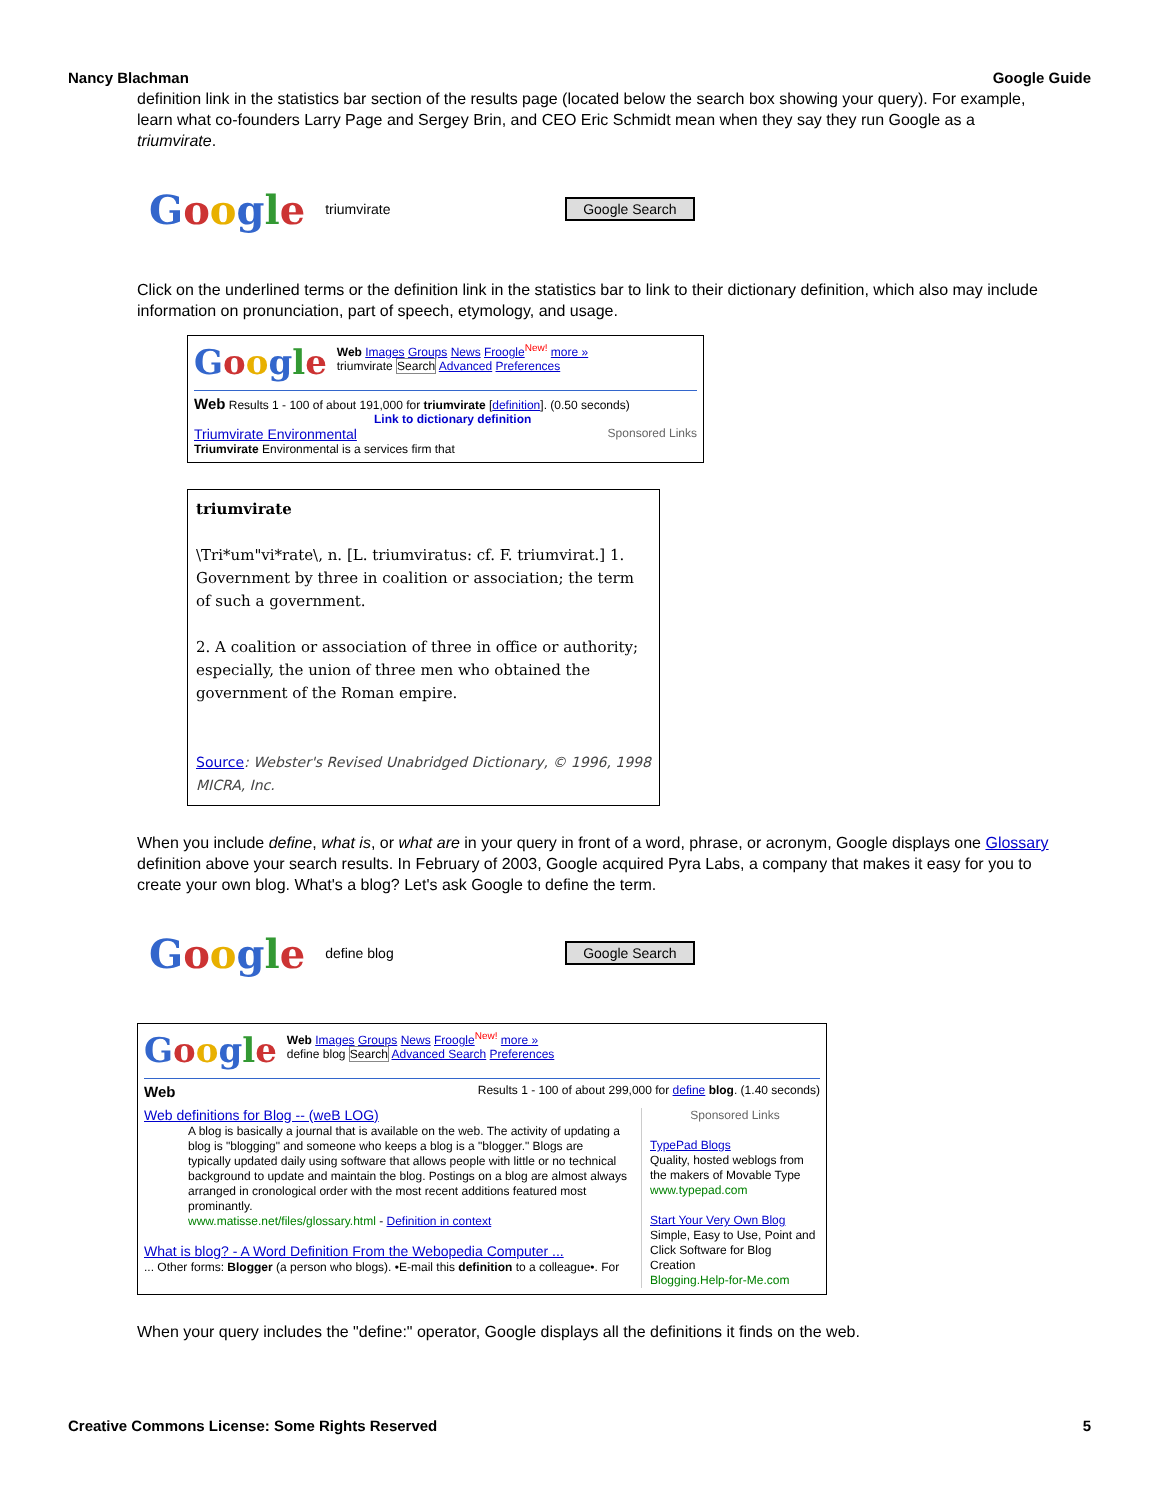Nancy Blachman Google Guide
definition link in the statistics bar section of the results page (located below the search box showing your query). For example, learn what co-founders Larry Page and Sergey Brin, and CEO Eric Schmidt mean when they say they run Google as a triumvirate.
Google
triumvirate Google Search
Click on the underlined terms or the definition link in the statistics bar to link to their dictionary definition, which also may include information on pronunciation, part of speech, etymology, and usage.
Google
Web Images Groups News Froogle<sup>New!</sup> more »
triumvirate Search Advanced Preferences
Web Results 1 - 100 of about 191,000 for triumvirate [definition]. (0.50 seconds)
Link to dictionary definition
Triumvirate Environmental Sponsored Links
Triumvirate Environmental is a services firm that
triumvirate
\Tri*um"vi*rate\, n. [L. triumviratus: cf. F. triumvirat.] 1. Government by three in coalition or association; the term of such a government.
2. A coalition or association of three in office or authority; especially, the union of three men who obtained the government of the Roman empire.
Source: Webster's Revised Unabridged Dictionary, © 1996, 1998 MICRA, Inc.
When you include define, what is, or what are in your query in front of a word, phrase, or acronym, Google displays one Glossary definition above your search results. In February of 2003, Google acquired Pyra Labs, a company that makes it easy for you to create your own blog. What's a blog? Let's ask Google to define the term.
Google
define blog Google Search
Google
Web Images Groups News Froogle<sup>New!</sup> more »
define blog Search Advanced Search Preferences
Web Results 1 - 100 of about 299,000 for define blog. (1.40 seconds)
Web definitions for Blog -- (weB LOG)
A blog is basically a journal that is available on the web. The activity of updating a blog is "blogging" and someone who keeps a blog is a "blogger." Blogs are typically updated daily using software that allows people with little or no technical background to update and maintain the blog. Postings on a blog are almost always arranged in cronological order with the most recent additions featured most prominantly.
www.matisse.net/files/glossary.html - Definition in context
What is blog? - A Word Definition From the Webopedia Computer ...
... Other forms: Blogger (a person who blogs). •E-mail this definition to a colleague•. For
Sponsored Links
TypePad Blogs
Quality, hosted weblogs from the makers of Movable Type
www.typepad.com
Start Your Very Own Blog
Simple, Easy to Use, Point and Click Software for Blog Creation
Blogging.Help-for-Me.com
When your query includes the "define:" operator, Google displays all the definitions it finds on the web.
Creative Commons License: Some Rights Reserved 5